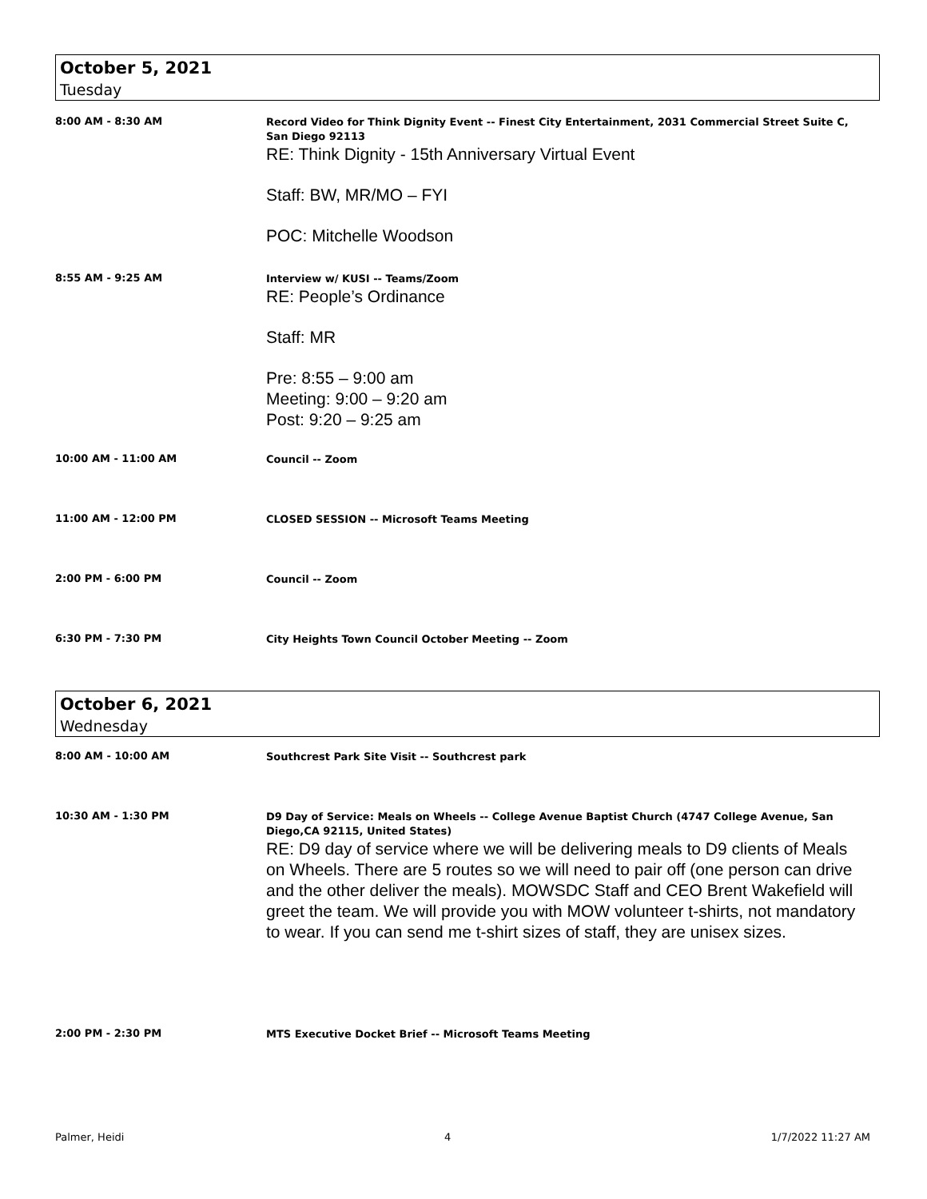October 5, 2021
Tuesday
8:00 AM - 8:30 AM
Record Video for Think Dignity Event -- Finest City Entertainment, 2031 Commercial Street Suite C, San Diego 92113
RE: Think Dignity - 15th Anniversary Virtual Event
Staff: BW, MR/MO – FYI
POC: Mitchelle Woodson
8:55 AM - 9:25 AM
Interview w/ KUSI -- Teams/Zoom
RE: People’s Ordinance
Staff: MR
Pre: 8:55 – 9:00 am
Meeting: 9:00 – 9:20 am
Post: 9:20 – 9:25 am
10:00 AM - 11:00 AM
Council -- Zoom
11:00 AM - 12:00 PM
CLOSED SESSION -- Microsoft Teams Meeting
2:00 PM - 6:00 PM
Council -- Zoom
6:30 PM - 7:30 PM
City Heights Town Council October Meeting -- Zoom
October 6, 2021
Wednesday
8:00 AM - 10:00 AM
Southcrest Park Site Visit -- Southcrest park
10:30 AM - 1:30 PM
D9 Day of Service: Meals on Wheels -- College Avenue Baptist Church (4747 College Avenue, San Diego,CA 92115, United States)
RE: D9 day of service where we will be delivering meals to D9 clients of Meals on Wheels. There are 5 routes so we will need to pair off (one person can drive and the other deliver the meals). MOWSDC Staff and CEO Brent Wakefield will greet the team. We will provide you with MOW volunteer t-shirts, not mandatory to wear. If you can send me t-shirt sizes of staff, they are unisex sizes.
2:00 PM - 2:30 PM
MTS Executive Docket Brief -- Microsoft Teams Meeting
Palmer, Heidi 4 1/7/2022 11:27 AM